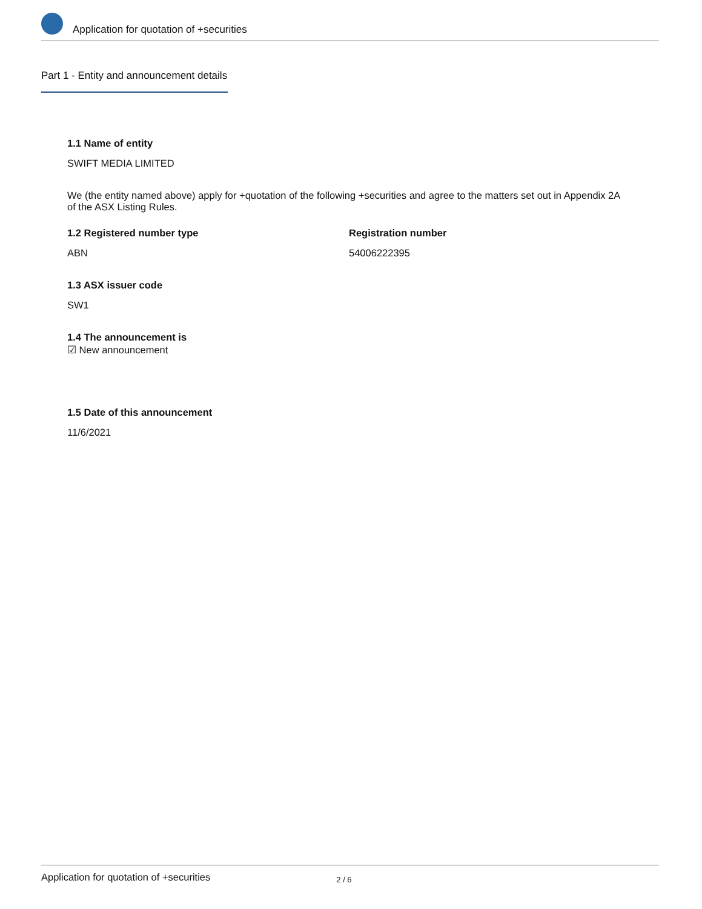Application for quotation of +securities
Part 1 - Entity and announcement details
1.1 Name of entity
SWIFT MEDIA LIMITED
We (the entity named above) apply for +quotation of the following +securities and agree to the matters set out in Appendix 2A of the ASX Listing Rules.
1.2 Registered number type
ABN
Registration number
54006222395
1.3 ASX issuer code
SW1
1.4 The announcement is
☑ New announcement
1.5 Date of this announcement
11/6/2021
Application for quotation of +securities 2 / 6